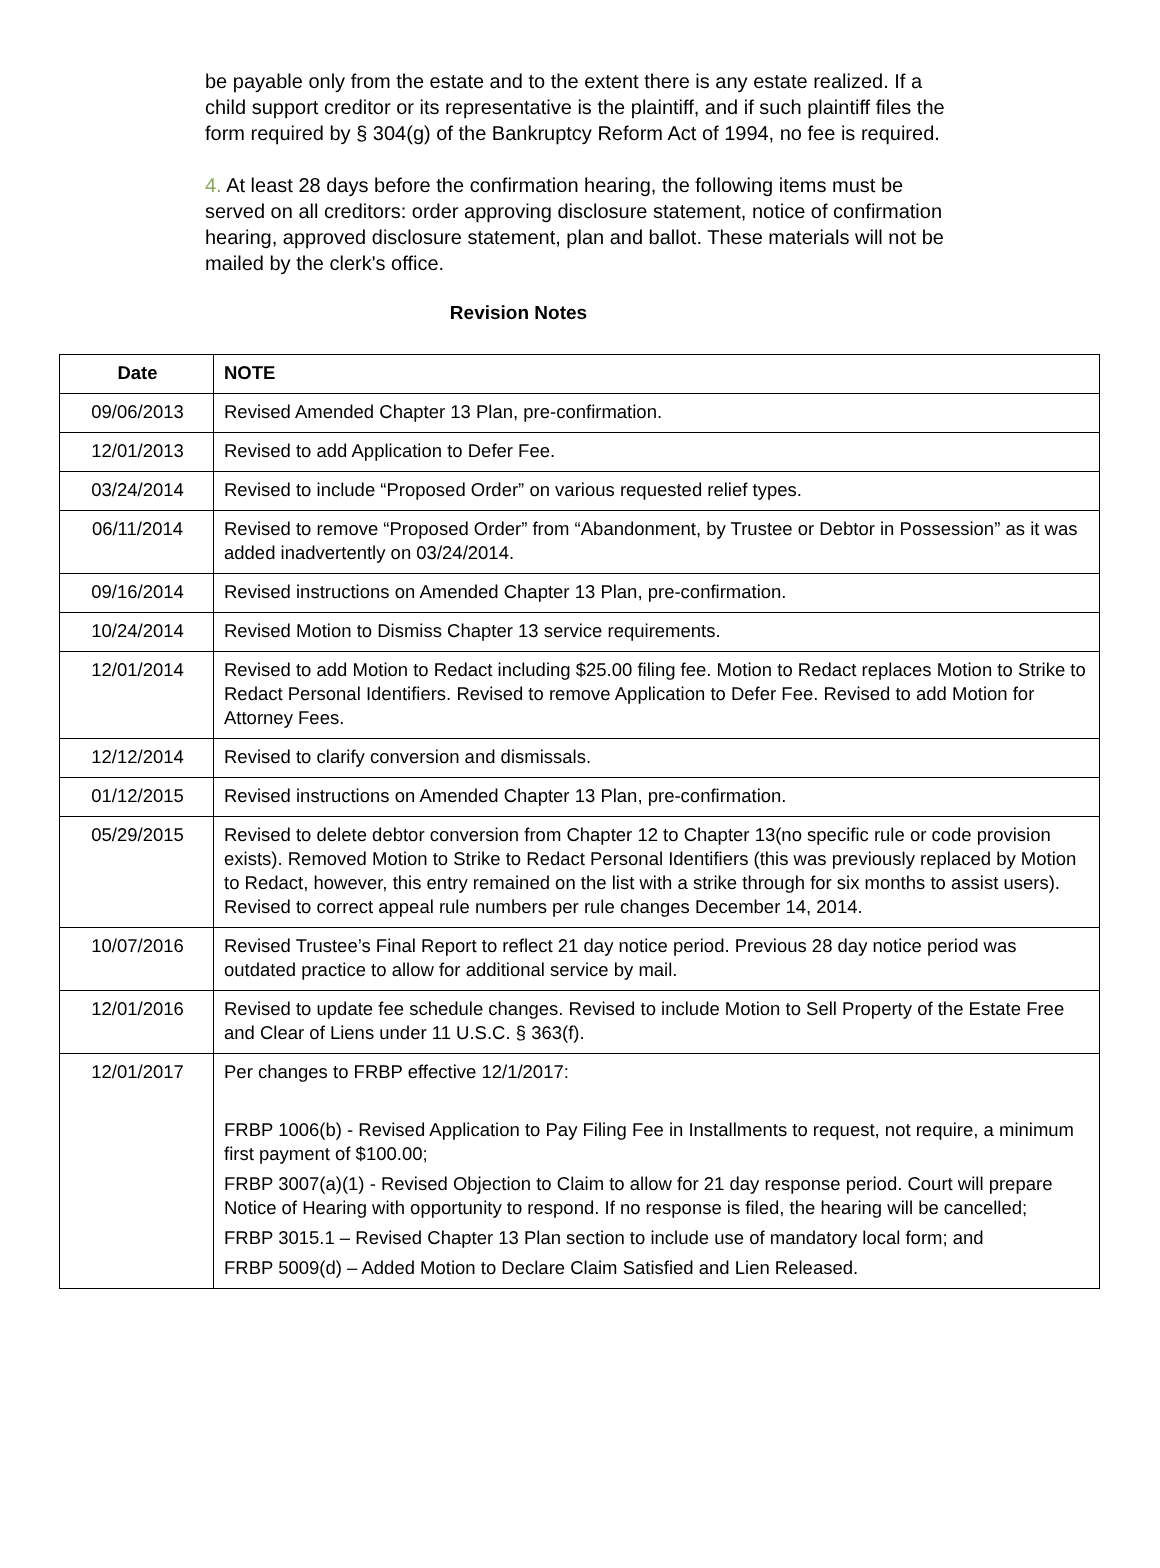be payable only from the estate and to the extent there is any estate realized. If a child support creditor or its representative is the plaintiff, and if such plaintiff files the form required by § 304(g) of the Bankruptcy Reform Act of 1994, no fee is required.
4. At least 28 days before the confirmation hearing, the following items must be served on all creditors: order approving disclosure statement, notice of confirmation hearing, approved disclosure statement, plan and ballot. These materials will not be mailed by the clerk's office.
Revision Notes
| Date | NOTE |
| --- | --- |
| 09/06/2013 | Revised Amended Chapter 13 Plan, pre-confirmation. |
| 12/01/2013 | Revised to add Application to Defer Fee. |
| 03/24/2014 | Revised to include “Proposed Order” on various requested relief types. |
| 06/11/2014 | Revised to remove “Proposed Order” from “Abandonment, by Trustee or Debtor in Possession” as it was added inadvertently on 03/24/2014. |
| 09/16/2014 | Revised instructions on Amended Chapter 13 Plan, pre-confirmation. |
| 10/24/2014 | Revised Motion to Dismiss Chapter 13 service requirements. |
| 12/01/2014 | Revised to add Motion to Redact including $25.00 filing fee. Motion to Redact replaces Motion to Strike to Redact Personal Identifiers. Revised to remove Application to Defer Fee. Revised to add Motion for Attorney Fees. |
| 12/12/2014 | Revised to clarify conversion and dismissals. |
| 01/12/2015 | Revised instructions on Amended Chapter 13 Plan, pre-confirmation. |
| 05/29/2015 | Revised to delete debtor conversion from Chapter 12 to Chapter 13(no specific rule or code provision exists). Removed Motion to Strike to Redact Personal Identifiers (this was previously replaced by Motion to Redact, however, this entry remained on the list with a strike through for six months to assist users). Revised to correct appeal rule numbers per rule changes December 14, 2014. |
| 10/07/2016 | Revised Trustee’s Final Report to reflect 21 day notice period. Previous 28 day notice period was outdated practice to allow for additional service by mail. |
| 12/01/2016 | Revised to update fee schedule changes. Revised to include Motion to Sell Property of the Estate Free and Clear of Liens under 11 U.S.C. § 363(f). |
| 12/01/2017 | Per changes to FRBP effective 12/1/2017: FRBP 1006(b) - Revised Application to Pay Filing Fee in Installments to request, not require, a minimum first payment of $100.00; FRBP 3007(a)(1) - Revised Objection to Claim to allow for 21 day response period. Court will prepare Notice of Hearing with opportunity to respond. If no response is filed, the hearing will be cancelled; FRBP 3015.1 – Revised Chapter 13 Plan section to include use of mandatory local form; and FRBP 5009(d) – Added Motion to Declare Claim Satisfied and Lien Released. |